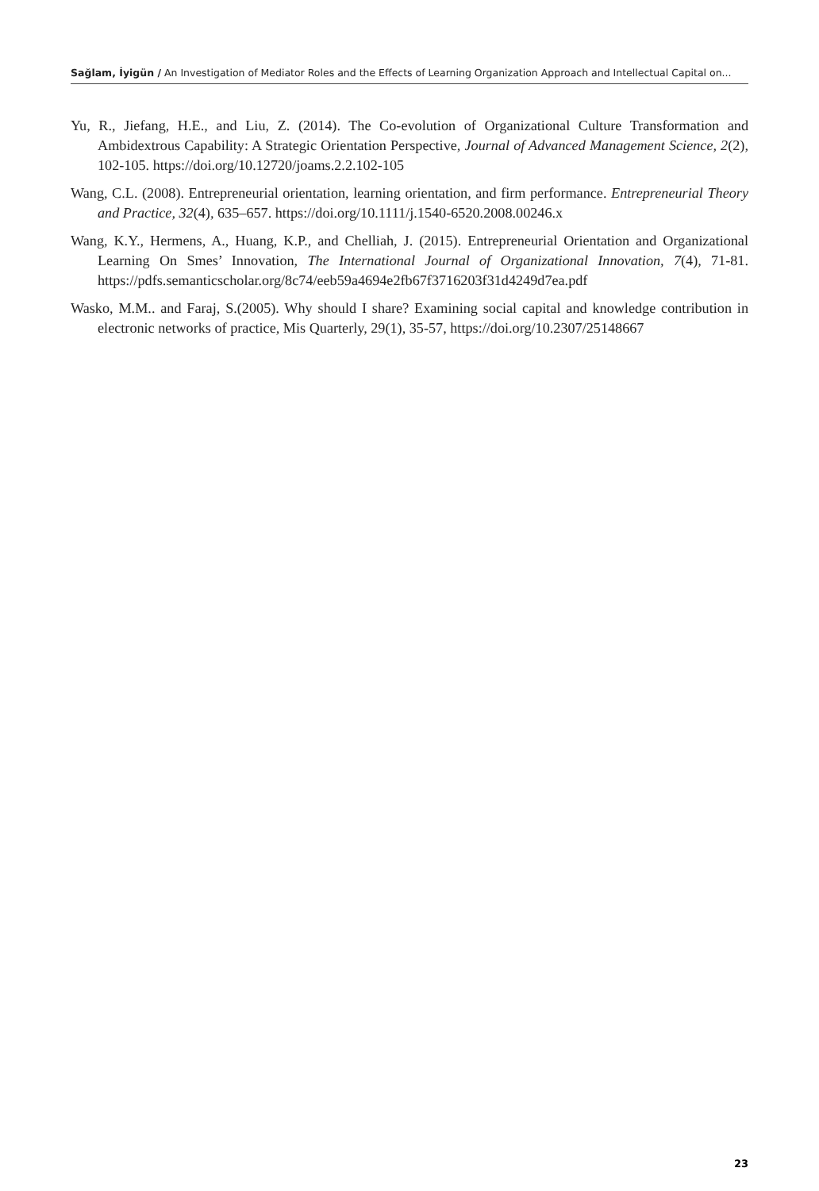Sağlam, İyigün / An Investigation of Mediator Roles and the Effects of Learning Organization Approach and Intellectual Capital on...
Yu, R., Jiefang, H.E., and Liu, Z. (2014). The Co-evolution of Organizational Culture Transformation and Ambidextrous Capability: A Strategic Orientation Perspective, Journal of Advanced Management Science, 2(2), 102-105. https://doi.org/10.12720/joams.2.2.102-105
Wang, C.L. (2008). Entrepreneurial orientation, learning orientation, and firm performance. Entrepreneurial Theory and Practice, 32(4), 635–657. https://doi.org/10.1111/j.1540-6520.2008.00246.x
Wang, K.Y., Hermens, A., Huang, K.P., and Chelliah, J. (2015). Entrepreneurial Orientation and Organizational Learning On Smes’ Innovation, The International Journal of Organizational Innovation, 7(4), 71-81. https://pdfs.semanticscholar.org/8c74/eeb59a4694e2fb67f3716203f31d4249d7ea.pdf
Wasko, M.M.. and Faraj, S.(2005). Why should I share? Examining social capital and knowledge contribution in electronic networks of practice, Mis Quarterly, 29(1), 35-57, https://doi.org/10.2307/25148667
23